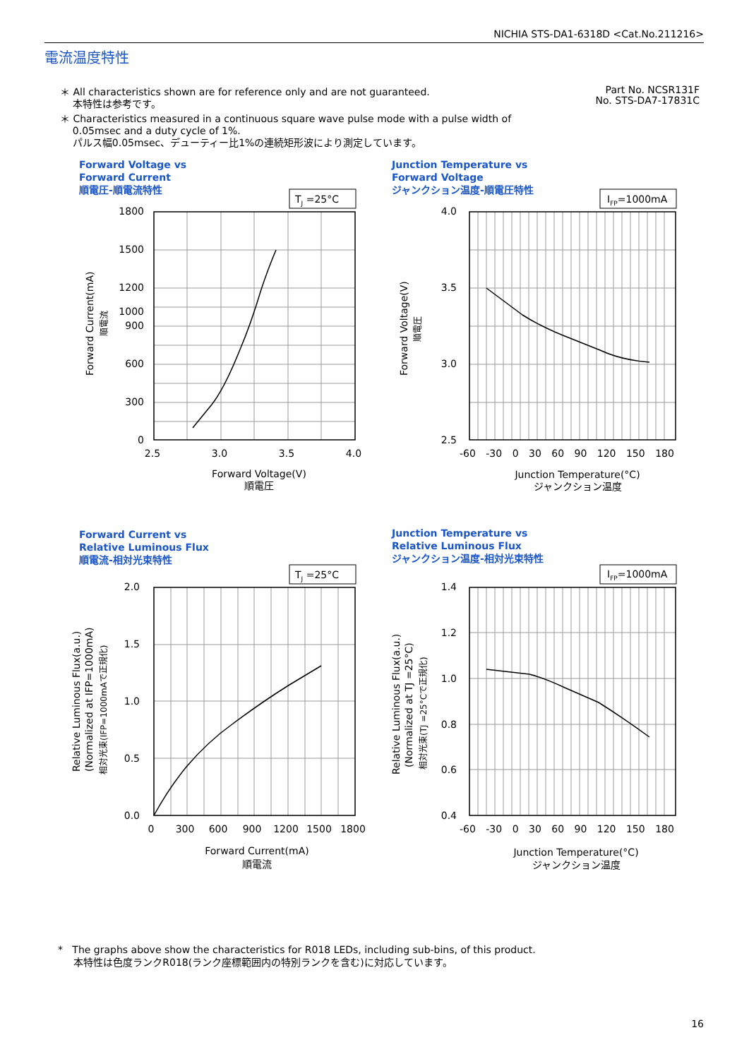NICHIA STS-DA1-6318D <Cat.No.211216>
電流温度特性
Part No. NCSR131F
No. STS-DA7-17831C
＊ All characteristics shown are for reference only and are not guaranteed.
本特性は参考です。
＊ Characteristics measured in a continuous square wave pulse mode with a pulse width of
0.05msec and a duty cycle of 1%.
パルス幅0.05msec、デューティー比1%の連続矩形波により測定しています。
Forward Voltage vs
Forward Current
順電圧-順電流特性
Junction Temperature vs
Forward Voltage
ジャンクション温度-順電圧特性
Forward Current vs
Relative Luminous Flux
順電流-相対光束特性
Junction Temperature vs
Relative Luminous Flux
ジャンクション温度-相対光束特性
TJ =25°C
IFP=1000mA
TJ =25°C
IFP=1000mA
1800
1500
1200
1000
900
600
300
0
4.0
3.5
3.0
2.5
2.0
1.5
1.0
0.5
0.0
1.4
1.2
1.0
0.8
0.6
0.4
2.5
3.0
3.5
4.0
Forward Voltage(V)
順電圧
Junction Temperature(°C)
ジャンクション温度
0
300
600
900
1200
1500
1800
Forward Current(mA)
順電流
Junction Temperature(°C)
ジャンクション温度
-60 -30 0 30 60 90 120 150 180
-60 -30 0 30 60 90 120 150 180
Forward Current(mA)
順電流
Forward Voltage(V)
順電圧
Relative Luminous Flux(a.u.)
(Normalized at IFP=1000mA)
相対光束(IFP=1000mAで正規化)
Relative Luminous Flux(a.u.)
(Normalized at TJ =25°C)
相対光束(TJ =25°Cで正規化)
* The graphs above show the characteristics for R018 LEDs, including sub-bins, of this product.
本特性は色度ランクR018(ランク座標範囲内の特別ランクを含む)に対応しています。
16